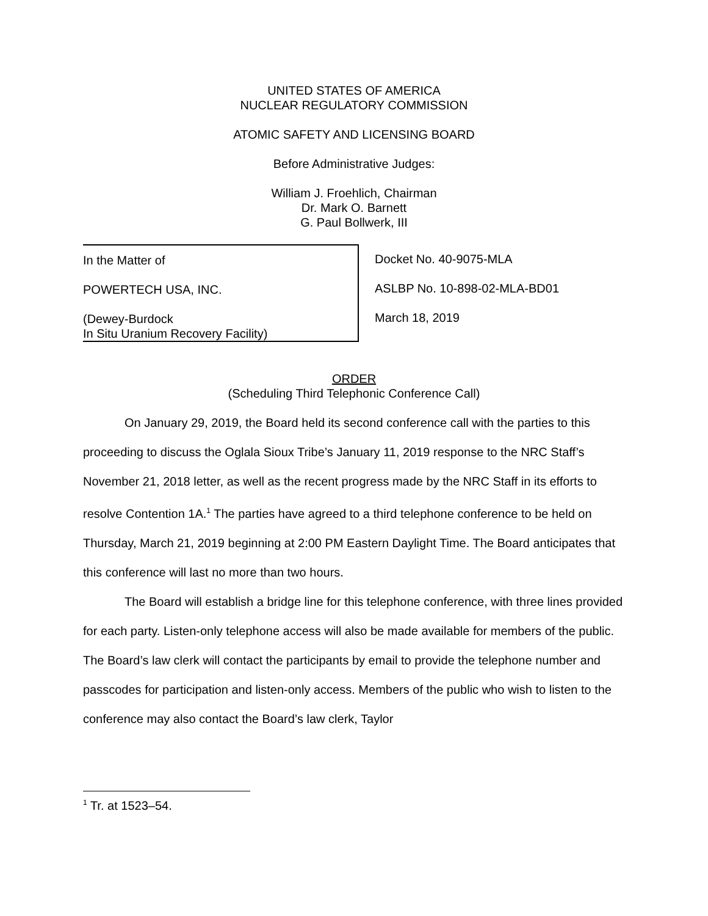UNITED STATES OF AMERICA
NUCLEAR REGULATORY COMMISSION
ATOMIC SAFETY AND LICENSING BOARD
Before Administrative Judges:
William J. Froehlich, Chairman
Dr. Mark O. Barnett
G. Paul Bollwerk, III
In the Matter of
POWERTECH USA, INC.
(Dewey-Burdock
In Situ Uranium Recovery Facility)
Docket No. 40-9075-MLA
ASLBP No. 10-898-02-MLA-BD01
March 18, 2019
ORDER
(Scheduling Third Telephonic Conference Call)
On January 29, 2019, the Board held its second conference call with the parties to this proceeding to discuss the Oglala Sioux Tribe’s January 11, 2019 response to the NRC Staff’s November 21, 2018 letter, as well as the recent progress made by the NRC Staff in its efforts to resolve Contention 1A.<sup>1</sup> The parties have agreed to a third telephone conference to be held on Thursday, March 21, 2019 beginning at 2:00 PM Eastern Daylight Time. The Board anticipates that this conference will last no more than two hours.
The Board will establish a bridge line for this telephone conference, with three lines provided for each party. Listen-only telephone access will also be made available for members of the public. The Board’s law clerk will contact the participants by email to provide the telephone number and passcodes for participation and listen-only access. Members of the public who wish to listen to the conference may also contact the Board’s law clerk, Taylor
<sup>1</sup> Tr. at 1523–54.